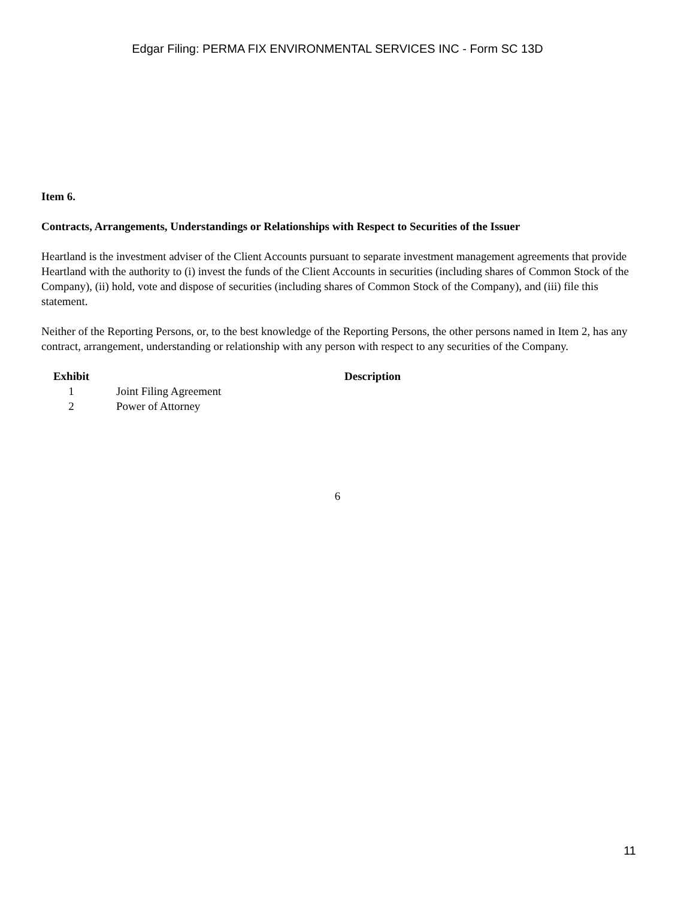Edgar Filing: PERMA FIX ENVIRONMENTAL SERVICES INC - Form SC 13D
Item 6.
Contracts, Arrangements, Understandings or Relationships with Respect to Securities of the Issuer
Heartland is the investment adviser of the Client Accounts pursuant to separate investment management agreements that provide Heartland with the authority to (i) invest the funds of the Client Accounts in securities (including shares of Common Stock of the Company), (ii) hold, vote and dispose of securities (including shares of Common Stock of the Company), and (iii) file this statement.
Neither of the Reporting Persons, or, to the best knowledge of the Reporting Persons, the other persons named in Item 2, has any contract, arrangement, understanding or relationship with any person with respect to any securities of the Company.
| Exhibit | Description |
| --- | --- |
| 1 | Joint Filing Agreement |
| 2 | Power of Attorney |
6
11